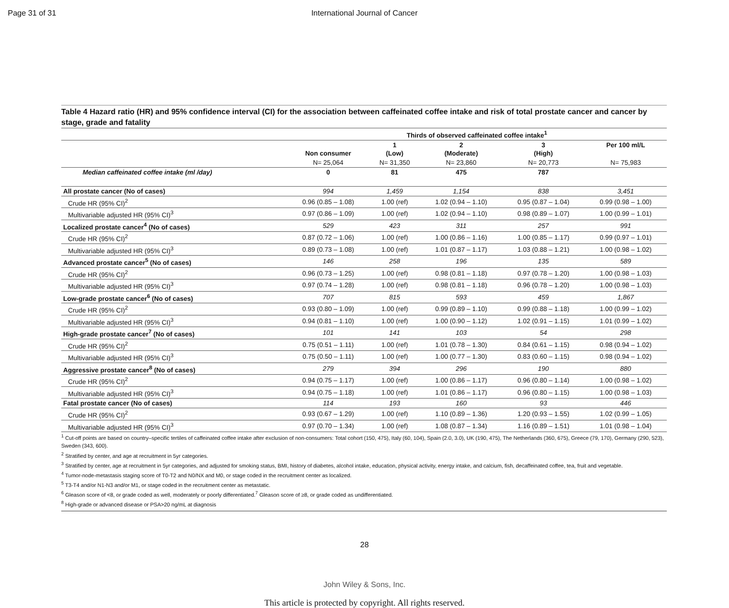Page 31 of 31 International Journal of Cancer
Table 4 Hazard ratio (HR) and 95% confidence interval (CI) for the association between caffeinated coffee intake and risk of total prostate cancer and cancer by stage, grade and fatality
| | | Thirds of observed caffeinated coffee intake<sup>1</sup> | | | |
| --- | --- | --- | --- | --- | --- |
| | Non consumer | 1 (Low) | 2 (Moderate) | 3 (High) | Per 100 ml/L |
| | N= 25,064 | N= 31,350 | N= 23,860 | N= 20,773 | N= 75,983 |
| Median caffeinated coffee intake (ml /day) | 0 | 81 | 475 | 787 | |
| All prostate cancer (No of cases) | 994 | 1,459 | 1,154 | 838 | 3,451 |
| Crude HR (95% CI)<sup>2</sup> | 0.96 (0.85 – 1.08) | 1.00 (ref) | 1.02 (0.94 – 1.10) | 0.95 (0.87 – 1.04) | 0.99 (0.98 – 1.00) |
| Multivariable adjusted HR (95% CI)<sup>3</sup> | 0.97 (0.86 – 1.09) | 1.00 (ref) | 1.02 (0.94 – 1.10) | 0.98 (0.89 – 1.07) | 1.00 (0.99 – 1.01) |
| Localized prostate cancer<sup>4</sup> (No of cases) | 529 | 423 | 311 | 257 | 991 |
| Crude HR (95% CI)<sup>2</sup> | 0.87 (0.72 – 1.06) | 1.00 (ref) | 1.00 (0.86 – 1.16) | 1.00 (0.85 – 1.17) | 0.99 (0.97 – 1.01) |
| Multivariable adjusted HR (95% CI)<sup>3</sup> | 0.89 (0.73 – 1.08) | 1.00 (ref) | 1.01 (0.87 – 1.17) | 1.03 (0.88 – 1.21) | 1.00 (0.98 – 1.02) |
| Advanced prostate cancer<sup>5</sup> (No of cases) | 146 | 258 | 196 | 135 | 589 |
| Crude HR (95% CI)<sup>2</sup> | 0.96 (0.73 – 1.25) | 1.00 (ref) | 0.98 (0.81 – 1.18) | 0.97 (0.78 – 1.20) | 1.00 (0.98 – 1.03) |
| Multivariable adjusted HR (95% CI)<sup>3</sup> | 0.97 (0.74 – 1.28) | 1.00 (ref) | 0.98 (0.81 – 1.18) | 0.96 (0.78 – 1.20) | 1.00 (0.98 – 1.03) |
| Low-grade prostate cancer<sup>6</sup> (No of cases) | 707 | 815 | 593 | 459 | 1,867 |
| Crude HR (95% CI)<sup>2</sup> | 0.93 (0.80 – 1.09) | 1.00 (ref) | 0.99 (0.89 – 1.10) | 0.99 (0.88 – 1.18) | 1.00 (0.99 – 1.02) |
| Multivariable adjusted HR (95% CI)<sup>3</sup> | 0.94 (0.81 – 1.10) | 1.00 (ref) | 1.00 (0.90 – 1.12) | 1.02 (0.91 – 1.15) | 1.01 (0.99 – 1.02) |
| High-grade prostate cancer<sup>7</sup> (No of cases) | 101 | 141 | 103 | 54 | 298 |
| Crude HR (95% CI)<sup>2</sup> | 0.75 (0.51 – 1.11) | 1.00 (ref) | 1.01 (0.78 – 1.30) | 0.84 (0.61 – 1.15) | 0.98 (0.94 – 1.02) |
| Multivariable adjusted HR (95% CI)<sup>3</sup> | 0.75 (0.50 – 1.11) | 1.00 (ref) | 1.00 (0.77 – 1.30) | 0.83 (0.60 – 1.15) | 0.98 (0.94 – 1.02) |
| Aggressive prostate cancer<sup>8</sup> (No of cases) | 279 | 394 | 296 | 190 | 880 |
| Crude HR (95% CI)<sup>2</sup> | 0.94 (0.75 – 1.17) | 1.00 (ref) | 1.00 (0.86 – 1.17) | 0.96 (0.80 – 1.14) | 1.00 (0.98 – 1.02) |
| Multivariable adjusted HR (95% CI)<sup>3</sup> | 0.94 (0.75 – 1.18) | 1.00 (ref) | 1.01 (0.86 – 1.17) | 0.96 (0.80 – 1.15) | 1.00 (0.98 – 1.03) |
| Fatal prostate cancer (No of cases) | 114 | 193 | 160 | 93 | 446 |
| Crude HR (95% CI)<sup>2</sup> | 0.93 (0.67 – 1.29) | 1.00 (ref) | 1.10 (0.89 – 1.36) | 1.20 (0.93 – 1.55) | 1.02 (0.99 – 1.05) |
| Multivariable adjusted HR (95% CI)<sup>3</sup> | 0.97 (0.70 – 1.34) | 1.00 (ref) | 1.08 (0.87 – 1.34) | 1.16 (0.89 – 1.51) | 1.01 (0.98 – 1.04) |
<sup>1</sup> Cut-off points are based on country–specific tertiles of caffeinated coffee intake after exclusion of non-consumers: Total cohort (150, 475), Italy (60, 104), Spain (2.0, 3.0), UK (190, 475), The Netherlands (360, 675), Greece (79, 170), Germany (290, 523), Sweden (343, 600).
<sup>2</sup> Stratified by center, and age at recruitment in 5yr categories.
<sup>3</sup> Stratified by center, age at recruitment in 5yr categories, and adjusted for smoking status, BMI, history of diabetes, alcohol intake, education, physical activity, energy intake, and calcium, fish, decaffeinated coffee, tea, fruit and vegetable.
<sup>4</sup> Tumor-node-metastasis staging score of T0-T2 and N0/NX and M0, or stage coded in the recruitment center as localized.
<sup>5</sup> T3-T4 and/or N1-N3 and/or M1, or stage coded in the recruitment center as metastatic.
<sup>6</sup> Gleason score of <8, or grade coded as well, moderately or poorly differentiated.<sup>7</sup> Gleason score of ≥8, or grade coded as undifferentiated.
<sup>8</sup> High-grade or advanced disease or PSA>20 ng/mL at diagnosis
28
John Wiley & Sons, Inc.
This article is protected by copyright. All rights reserved.